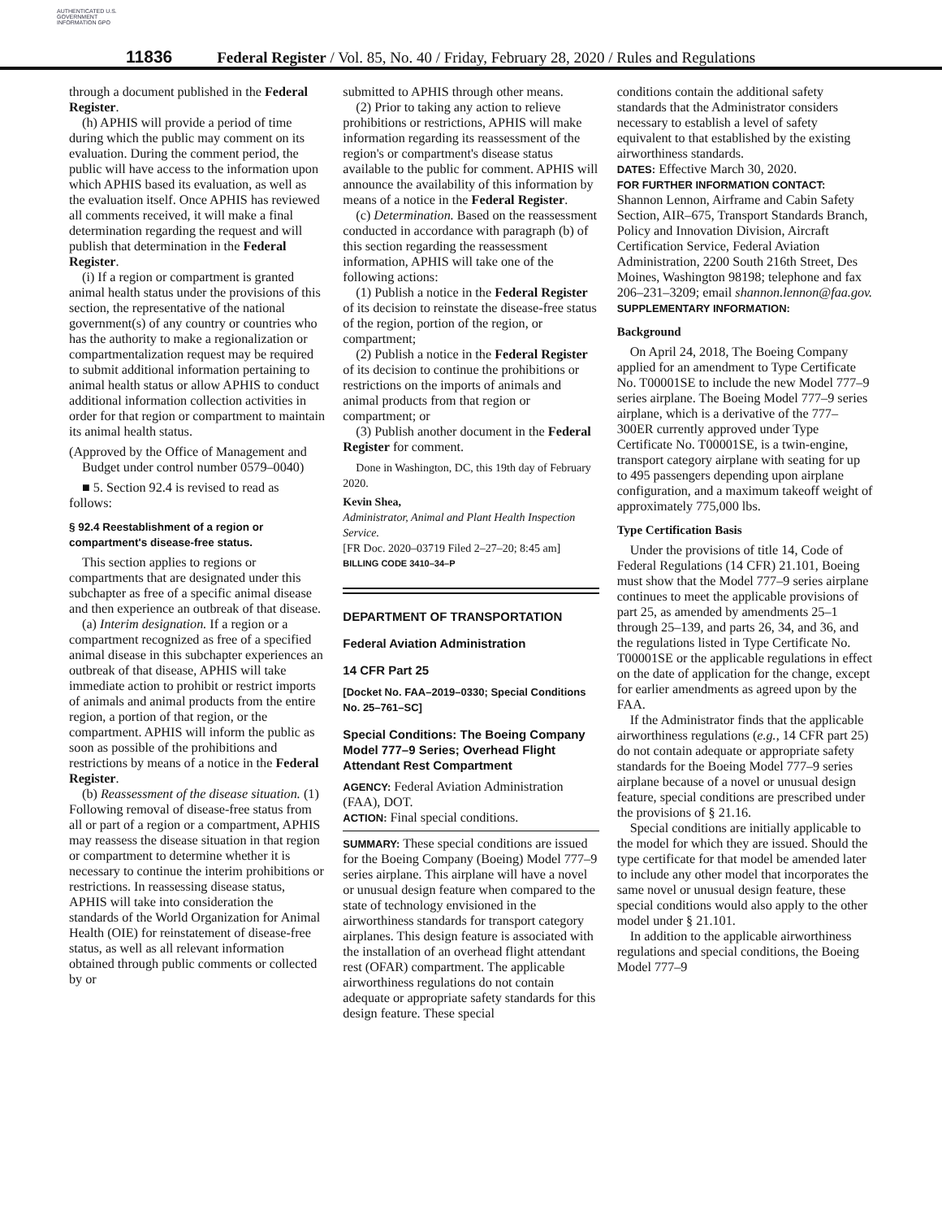AUTHENTICATED U.S. GOVERNMENT INFORMATION GPO
11836 Federal Register / Vol. 85, No. 40 / Friday, February 28, 2020 / Rules and Regulations
through a document published in the Federal Register.
(h) APHIS will provide a period of time during which the public may comment on its evaluation. During the comment period, the public will have access to the information upon which APHIS based its evaluation, as well as the evaluation itself. Once APHIS has reviewed all comments received, it will make a final determination regarding the request and will publish that determination in the Federal Register.
(i) If a region or compartment is granted animal health status under the provisions of this section, the representative of the national government(s) of any country or countries who has the authority to make a regionalization or compartmentalization request may be required to submit additional information pertaining to animal health status or allow APHIS to conduct additional information collection activities in order for that region or compartment to maintain its animal health status.
(Approved by the Office of Management and Budget under control number 0579–0040)
■ 5. Section 92.4 is revised to read as follows:
§ 92.4 Reestablishment of a region or compartment's disease-free status.
This section applies to regions or compartments that are designated under this subchapter as free of a specific animal disease and then experience an outbreak of that disease.
(a) Interim designation. If a region or a compartment recognized as free of a specified animal disease in this subchapter experiences an outbreak of that disease, APHIS will take immediate action to prohibit or restrict imports of animals and animal products from the entire region, a portion of that region, or the compartment. APHIS will inform the public as soon as possible of the prohibitions and restrictions by means of a notice in the Federal Register.
(b) Reassessment of the disease situation. (1) Following removal of disease-free status from all or part of a region or a compartment, APHIS may reassess the disease situation in that region or compartment to determine whether it is necessary to continue the interim prohibitions or restrictions. In reassessing disease status, APHIS will take into consideration the standards of the World Organization for Animal Health (OIE) for reinstatement of disease-free status, as well as all relevant information obtained through public comments or collected by or
submitted to APHIS through other means.
(2) Prior to taking any action to relieve prohibitions or restrictions, APHIS will make information regarding its reassessment of the region's or compartment's disease status available to the public for comment. APHIS will announce the availability of this information by means of a notice in the Federal Register.
(c) Determination. Based on the reassessment conducted in accordance with paragraph (b) of this section regarding the reassessment information, APHIS will take one of the following actions:
(1) Publish a notice in the Federal Register of its decision to reinstate the disease-free status of the region, portion of the region, or compartment;
(2) Publish a notice in the Federal Register of its decision to continue the prohibitions or restrictions on the imports of animals and animal products from that region or compartment; or
(3) Publish another document in the Federal Register for comment.
Done in Washington, DC, this 19th day of February 2020.
Kevin Shea,
Administrator, Animal and Plant Health Inspection Service.
[FR Doc. 2020–03719 Filed 2–27–20; 8:45 am]
BILLING CODE 3410–34–P
DEPARTMENT OF TRANSPORTATION
Federal Aviation Administration
14 CFR Part 25
[Docket No. FAA–2019–0330; Special Conditions No. 25–761–SC]
Special Conditions: The Boeing Company Model 777–9 Series; Overhead Flight Attendant Rest Compartment
AGENCY: Federal Aviation Administration (FAA), DOT.
ACTION: Final special conditions.
SUMMARY: These special conditions are issued for the Boeing Company (Boeing) Model 777–9 series airplane. This airplane will have a novel or unusual design feature when compared to the state of technology envisioned in the airworthiness standards for transport category airplanes. This design feature is associated with the installation of an overhead flight attendant rest (OFAR) compartment. The applicable airworthiness regulations do not contain adequate or appropriate safety standards for this design feature. These special
conditions contain the additional safety standards that the Administrator considers necessary to establish a level of safety equivalent to that established by the existing airworthiness standards.
DATES: Effective March 30, 2020.
FOR FURTHER INFORMATION CONTACT: Shannon Lennon, Airframe and Cabin Safety Section, AIR–675, Transport Standards Branch, Policy and Innovation Division, Aircraft Certification Service, Federal Aviation Administration, 2200 South 216th Street, Des Moines, Washington 98198; telephone and fax 206–231–3209; email shannon.lennon@faa.gov.
SUPPLEMENTARY INFORMATION:
Background
On April 24, 2018, The Boeing Company applied for an amendment to Type Certificate No. T00001SE to include the new Model 777–9 series airplane. The Boeing Model 777–9 series airplane, which is a derivative of the 777–300ER currently approved under Type Certificate No. T00001SE, is a twin-engine, transport category airplane with seating for up to 495 passengers depending upon airplane configuration, and a maximum takeoff weight of approximately 775,000 lbs.
Type Certification Basis
Under the provisions of title 14, Code of Federal Regulations (14 CFR) 21.101, Boeing must show that the Model 777–9 series airplane continues to meet the applicable provisions of part 25, as amended by amendments 25–1 through 25–139, and parts 26, 34, and 36, and the regulations listed in Type Certificate No. T00001SE or the applicable regulations in effect on the date of application for the change, except for earlier amendments as agreed upon by the FAA.
If the Administrator finds that the applicable airworthiness regulations (e.g., 14 CFR part 25) do not contain adequate or appropriate safety standards for the Boeing Model 777–9 series airplane because of a novel or unusual design feature, special conditions are prescribed under the provisions of § 21.16.
Special conditions are initially applicable to the model for which they are issued. Should the type certificate for that model be amended later to include any other model that incorporates the same novel or unusual design feature, these special conditions would also apply to the other model under § 21.101.
In addition to the applicable airworthiness regulations and special conditions, the Boeing Model 777–9